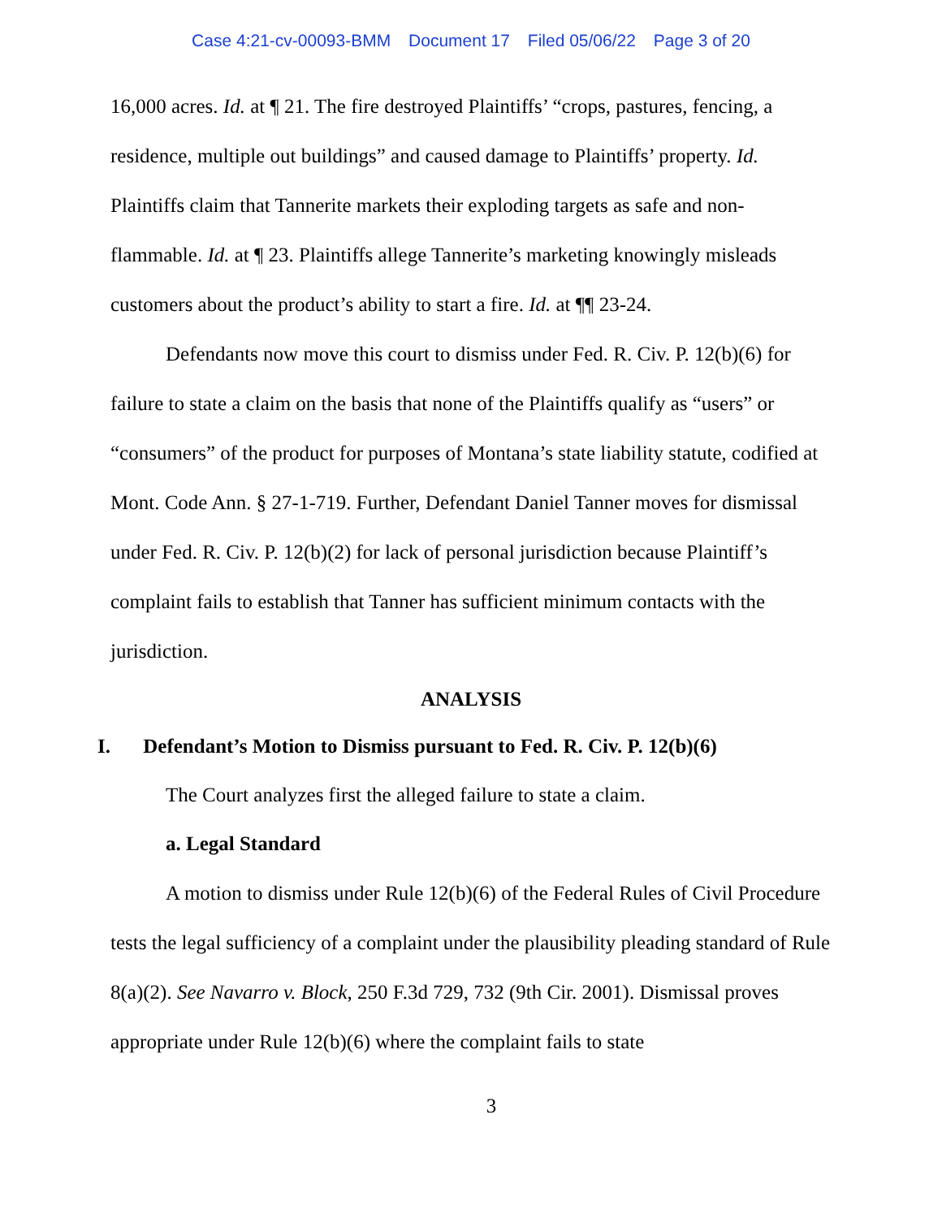Case 4:21-cv-00093-BMM Document 17 Filed 05/06/22 Page 3 of 20
16,000 acres. Id. at ¶ 21. The fire destroyed Plaintiffs’ “crops, pastures, fencing, a residence, multiple out buildings” and caused damage to Plaintiffs’ property. Id. Plaintiffs claim that Tannerite markets their exploding targets as safe and non-flammable. Id. at ¶ 23. Plaintiffs allege Tannerite’s marketing knowingly misleads customers about the product’s ability to start a fire. Id. at ¶¶ 23-24.
Defendants now move this court to dismiss under Fed. R. Civ. P. 12(b)(6) for failure to state a claim on the basis that none of the Plaintiffs qualify as “users” or “consumers” of the product for purposes of Montana’s state liability statute, codified at Mont. Code Ann. § 27-1-719. Further, Defendant Daniel Tanner moves for dismissal under Fed. R. Civ. P. 12(b)(2) for lack of personal jurisdiction because Plaintiff’s complaint fails to establish that Tanner has sufficient minimum contacts with the jurisdiction.
ANALYSIS
I. Defendant’s Motion to Dismiss pursuant to Fed. R. Civ. P. 12(b)(6)
The Court analyzes first the alleged failure to state a claim.
a. Legal Standard
A motion to dismiss under Rule 12(b)(6) of the Federal Rules of Civil Procedure tests the legal sufficiency of a complaint under the plausibility pleading standard of Rule 8(a)(2). See Navarro v. Block, 250 F.3d 729, 732 (9th Cir. 2001). Dismissal proves appropriate under Rule 12(b)(6) where the complaint fails to state
3